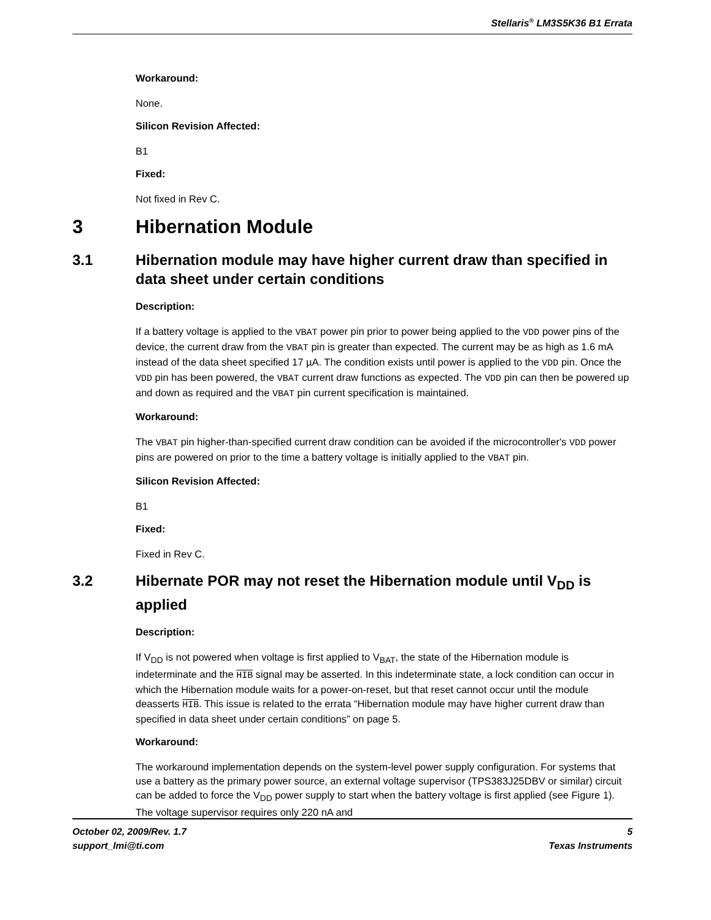Stellaris<sup>®</sup> LM3S5K36 B1 Errata
Workaround:
None.
Silicon Revision Affected:
B1
Fixed:
Not fixed in Rev C.
3 Hibernation Module
3.1 Hibernation module may have higher current draw than specified in data sheet under certain conditions
Description:
If a battery voltage is applied to the VBAT power pin prior to power being applied to the VDD power pins of the device, the current draw from the VBAT pin is greater than expected. The current may be as high as 1.6 mA instead of the data sheet specified 17 µA. The condition exists until power is applied to the VDD pin. Once the VDD pin has been powered, the VBAT current draw functions as expected. The VDD pin can then be powered up and down as required and the VBAT pin current specification is maintained.
Workaround:
The VBAT pin higher-than-specified current draw condition can be avoided if the microcontroller's VDD power pins are powered on prior to the time a battery voltage is initially applied to the VBAT pin.
Silicon Revision Affected:
B1
Fixed:
Fixed in Rev C.
3.2 Hibernate POR may not reset the Hibernation module until V<sub>DD</sub> is applied
Description:
If V<sub>DD</sub> is not powered when voltage is first applied to V<sub>BAT</sub>, the state of the Hibernation module is indeterminate and the HIB signal may be asserted. In this indeterminate state, a lock condition can occur in which the Hibernation module waits for a power-on-reset, but that reset cannot occur until the module deasserts HIB. This issue is related to the errata “Hibernation module may have higher current draw than specified in data sheet under certain conditions” on page 5.
Workaround:
The workaround implementation depends on the system-level power supply configuration. For systems that use a battery as the primary power source, an external voltage supervisor (TPS383J25DBV or similar) circuit can be added to force the V<sub>DD</sub> power supply to start when the battery voltage is first applied (see Figure 1). The voltage supervisor requires only 220 nA and
October 02, 2009/Rev. 1.7 5
support_lmi@ti.com Texas Instruments